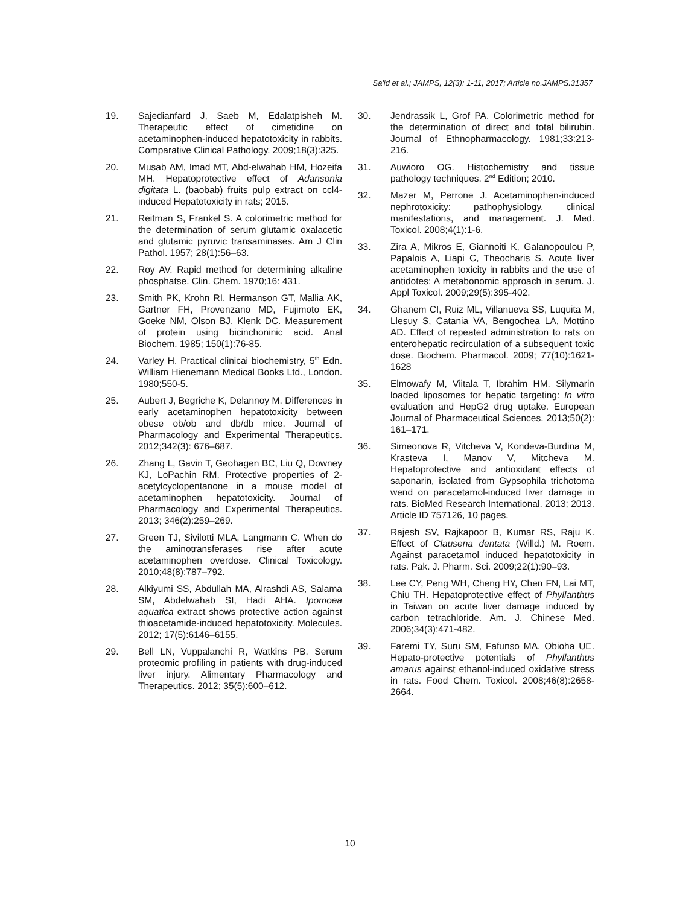Sa'id et al.; JAMPS, 12(3): 1-11, 2017; Article no.JAMPS.31357
19. Sajedianfard J, Saeb M, Edalatpisheh M. Therapeutic effect of cimetidine on acetaminophen-induced hepatotoxicity in rabbits. Comparative Clinical Pathology. 2009;18(3):325.
20. Musab AM, Imad MT, Abd-elwahab HM, Hozeifa MH. Hepatoprotective effect of Adansonia digitata L. (baobab) fruits pulp extract on ccl4-induced Hepatotoxicity in rats; 2015.
21. Reitman S, Frankel S. A colorimetric method for the determination of serum glutamic oxalacetic and glutamic pyruvic transaminases. Am J Clin Pathol. 1957; 28(1):56–63.
22. Roy AV. Rapid method for determining alkaline phosphatse. Clin. Chem. 1970;16: 431.
23. Smith PK, Krohn RI, Hermanson GT, Mallia AK, Gartner FH, Provenzano MD, Fujimoto EK, Goeke NM, Olson BJ, Klenk DC. Measurement of protein using bicinchoninic acid. Anal Biochem. 1985; 150(1):76-85.
24. Varley H. Practical clinicai biochemistry, 5<sup>th</sup> Edn. William Hienemann Medical Books Ltd., London. 1980;550-5.
25. Aubert J, Begriche K, Delannoy M. Differences in early acetaminophen hepatotoxicity between obese ob/ob and db/db mice. Journal of Pharmacology and Experimental Therapeutics. 2012;342(3): 676–687.
26. Zhang L, Gavin T, Geohagen BC, Liu Q, Downey KJ, LoPachin RM. Protective properties of 2-acetylcyclopentanone in a mouse model of acetaminophen hepatotoxicity. Journal of Pharmacology and Experimental Therapeutics. 2013; 346(2):259–269.
27. Green TJ, Sivilotti MLA, Langmann C. When do the aminotransferases rise after acute acetaminophen overdose. Clinical Toxicology. 2010;48(8):787–792.
28. Alkiyumi SS, Abdullah MA, Alrashdi AS, Salama SM, Abdelwahab SI, Hadi AHA. Ipomoea aquatica extract shows protective action against thioacetamide-induced hepatotoxicity. Molecules. 2012; 17(5):6146–6155.
29. Bell LN, Vuppalanchi R, Watkins PB. Serum proteomic profiling in patients with drug-induced liver injury. Alimentary Pharmacology and Therapeutics. 2012; 35(5):600–612.
30. Jendrassik L, Grof PA. Colorimetric method for the determination of direct and total bilirubin. Journal of Ethnopharmacology. 1981;33:213-216.
31. Auwioro OG. Histochemistry and tissue pathology techniques. 2<sup>nd</sup> Edition; 2010.
32. Mazer M, Perrone J. Acetaminophen-induced nephrotoxicity: pathophysiology, clinical manifestations, and management. J. Med. Toxicol. 2008;4(1):1-6.
33. Zira A, Mikros E, Giannoiti K, Galanopoulou P, Papalois A, Liapi C, Theocharis S. Acute liver acetaminophen toxicity in rabbits and the use of antidotes: A metabonomic approach in serum. J. Appl Toxicol. 2009;29(5):395-402.
34. Ghanem CI, Ruiz ML, Villanueva SS, Luquita M, Llesuy S, Catania VA, Bengochea LA, Mottino AD. Effect of repeated administration to rats on enterohepatic recirculation of a subsequent toxic dose. Biochem. Pharmacol. 2009; 77(10):1621-1628
35. Elmowafy M, Viitala T, Ibrahim HM. Silymarin loaded liposomes for hepatic targeting: In vitro evaluation and HepG2 drug uptake. European Journal of Pharmaceutical Sciences. 2013;50(2): 161–171.
36. Simeonova R, Vitcheva V, Kondeva-Burdina M, Krasteva I, Manov V, Mitcheva M. Hepatoprotective and antioxidant effects of saponarin, isolated from Gypsophila trichotoma wend on paracetamol-induced liver damage in rats. BioMed Research International. 2013; 2013. Article ID 757126, 10 pages.
37. Rajesh SV, Rajkapoor B, Kumar RS, Raju K. Effect of Clausena dentata (Willd.) M. Roem. Against paracetamol induced hepatotoxicity in rats. Pak. J. Pharm. Sci. 2009;22(1):90–93.
38. Lee CY, Peng WH, Cheng HY, Chen FN, Lai MT, Chiu TH. Hepatoprotective effect of Phyllanthus in Taiwan on acute liver damage induced by carbon tetrachloride. Am. J. Chinese Med. 2006;34(3):471-482.
39. Faremi TY, Suru SM, Fafunso MA, Obioha UE. Hepato-protective potentials of Phyllanthus amarus against ethanol-induced oxidative stress in rats. Food Chem. Toxicol. 2008;46(8):2658-2664.
10